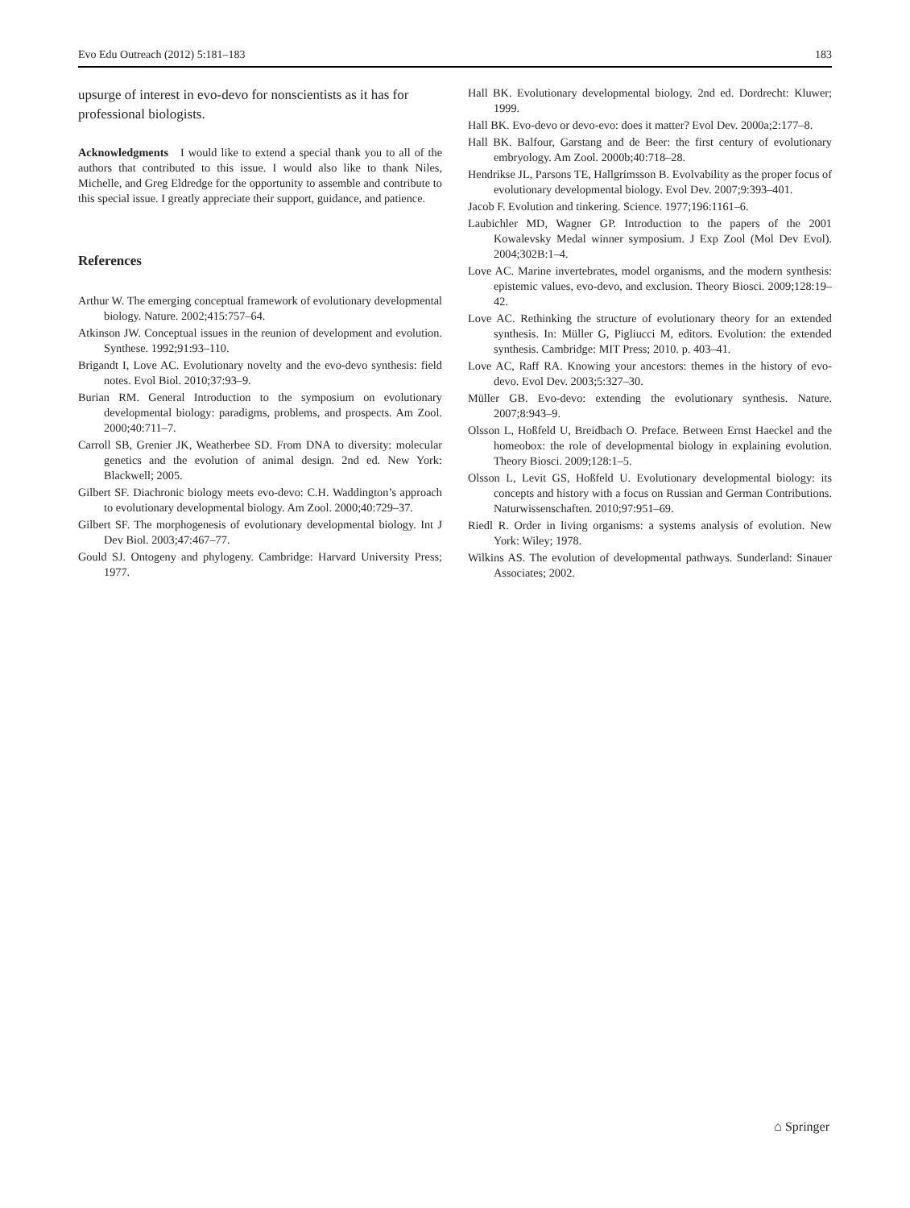Evo Edu Outreach (2012) 5:181–183 183
upsurge of interest in evo-devo for nonscientists as it has for professional biologists.
Acknowledgments I would like to extend a special thank you to all of the authors that contributed to this issue. I would also like to thank Niles, Michelle, and Greg Eldredge for the opportunity to assemble and contribute to this special issue. I greatly appreciate their support, guidance, and patience.
References
Arthur W. The emerging conceptual framework of evolutionary developmental biology. Nature. 2002;415:757–64.
Atkinson JW. Conceptual issues in the reunion of development and evolution. Synthese. 1992;91:93–110.
Brigandt I, Love AC. Evolutionary novelty and the evo-devo synthesis: field notes. Evol Biol. 2010;37:93–9.
Burian RM. General Introduction to the symposium on evolutionary developmental biology: paradigms, problems, and prospects. Am Zool. 2000;40:711–7.
Carroll SB, Grenier JK, Weatherbee SD. From DNA to diversity: molecular genetics and the evolution of animal design. 2nd ed. New York: Blackwell; 2005.
Gilbert SF. Diachronic biology meets evo-devo: C.H. Waddington’s approach to evolutionary developmental biology. Am Zool. 2000;40:729–37.
Gilbert SF. The morphogenesis of evolutionary developmental biology. Int J Dev Biol. 2003;47:467–77.
Gould SJ. Ontogeny and phylogeny. Cambridge: Harvard University Press; 1977.
Hall BK. Evolutionary developmental biology. 2nd ed. Dordrecht: Kluwer; 1999.
Hall BK. Evo-devo or devo-evo: does it matter? Evol Dev. 2000a;2:177–8.
Hall BK. Balfour, Garstang and de Beer: the first century of evolutionary embryology. Am Zool. 2000b;40:718–28.
Hendrikse JL, Parsons TE, Hallgrímsson B. Evolvability as the proper focus of evolutionary developmental biology. Evol Dev. 2007;9:393–401.
Jacob F. Evolution and tinkering. Science. 1977;196:1161–6.
Laubichler MD, Wagner GP. Introduction to the papers of the 2001 Kowalevsky Medal winner symposium. J Exp Zool (Mol Dev Evol). 2004;302B:1–4.
Love AC. Marine invertebrates, model organisms, and the modern synthesis: epistemic values, evo-devo, and exclusion. Theory Biosci. 2009;128:19–42.
Love AC. Rethinking the structure of evolutionary theory for an extended synthesis. In: Müller G, Pigliucci M, editors. Evolution: the extended synthesis. Cambridge: MIT Press; 2010. p. 403–41.
Love AC, Raff RA. Knowing your ancestors: themes in the history of evo-devo. Evol Dev. 2003;5:327–30.
Müller GB. Evo-devo: extending the evolutionary synthesis. Nature. 2007;8:943–9.
Olsson L, Hoßfeld U, Breidbach O. Preface. Between Ernst Haeckel and the homeobox: the role of developmental biology in explaining evolution. Theory Biosci. 2009;128:1–5.
Olsson L, Levit GS, Hoßfeld U. Evolutionary developmental biology: its concepts and history with a focus on Russian and German Contributions. Naturwissenschaften. 2010;97:951–69.
Riedl R. Order in living organisms: a systems analysis of evolution. New York: Wiley; 1978.
Wilkins AS. The evolution of developmental pathways. Sunderland: Sinauer Associates; 2002.
⌂ Springer